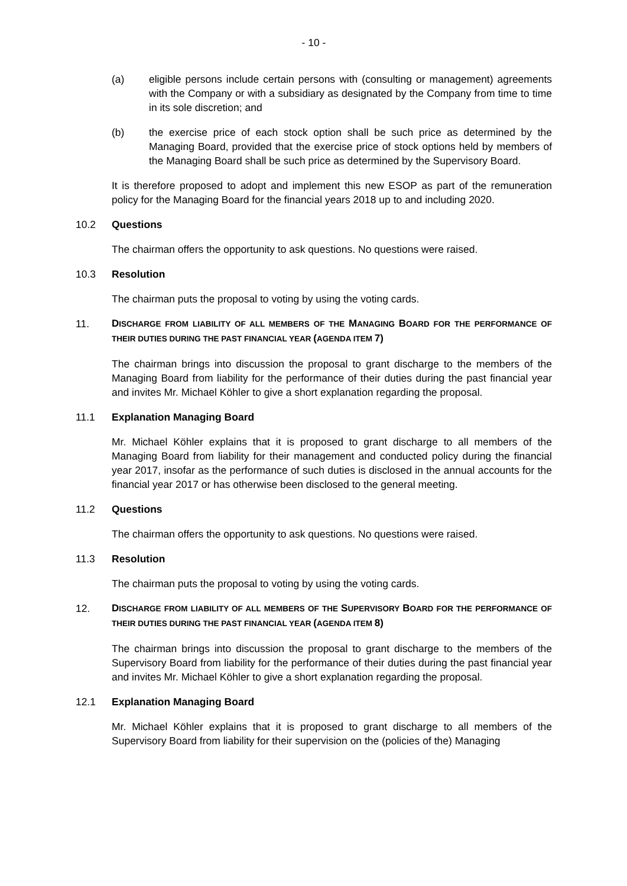- 10 -
(a) eligible persons include certain persons with (consulting or management) agreements with the Company or with a subsidiary as designated by the Company from time to time in its sole discretion; and
(b) the exercise price of each stock option shall be such price as determined by the Managing Board, provided that the exercise price of stock options held by members of the Managing Board shall be such price as determined by the Supervisory Board.
It is therefore proposed to adopt and implement this new ESOP as part of the remuneration policy for the Managing Board for the financial years 2018 up to and including 2020.
10.2 Questions
The chairman offers the opportunity to ask questions. No questions were raised.
10.3 Resolution
The chairman puts the proposal to voting by using the voting cards.
11.
DISCHARGE FROM LIABILITY OF ALL MEMBERS OF THE MANAGING BOARD FOR THE PERFORMANCE OF THEIR DUTIES DURING THE PAST FINANCIAL YEAR (AGENDA ITEM 7)
The chairman brings into discussion the proposal to grant discharge to the members of the Managing Board from liability for the performance of their duties during the past financial year and invites Mr. Michael Köhler to give a short explanation regarding the proposal.
11.1 Explanation Managing Board
Mr. Michael Köhler explains that it is proposed to grant discharge to all members of the Managing Board from liability for their management and conducted policy during the financial year 2017, insofar as the performance of such duties is disclosed in the annual accounts for the financial year 2017 or has otherwise been disclosed to the general meeting.
11.2 Questions
The chairman offers the opportunity to ask questions. No questions were raised.
11.3 Resolution
The chairman puts the proposal to voting by using the voting cards.
12.
DISCHARGE FROM LIABILITY OF ALL MEMBERS OF THE SUPERVISORY BOARD FOR THE PERFORMANCE OF THEIR DUTIES DURING THE PAST FINANCIAL YEAR (AGENDA ITEM 8)
The chairman brings into discussion the proposal to grant discharge to the members of the Supervisory Board from liability for the performance of their duties during the past financial year and invites Mr. Michael Köhler to give a short explanation regarding the proposal.
12.1 Explanation Managing Board
Mr. Michael Köhler explains that it is proposed to grant discharge to all members of the Supervisory Board from liability for their supervision on the (policies of the) Managing